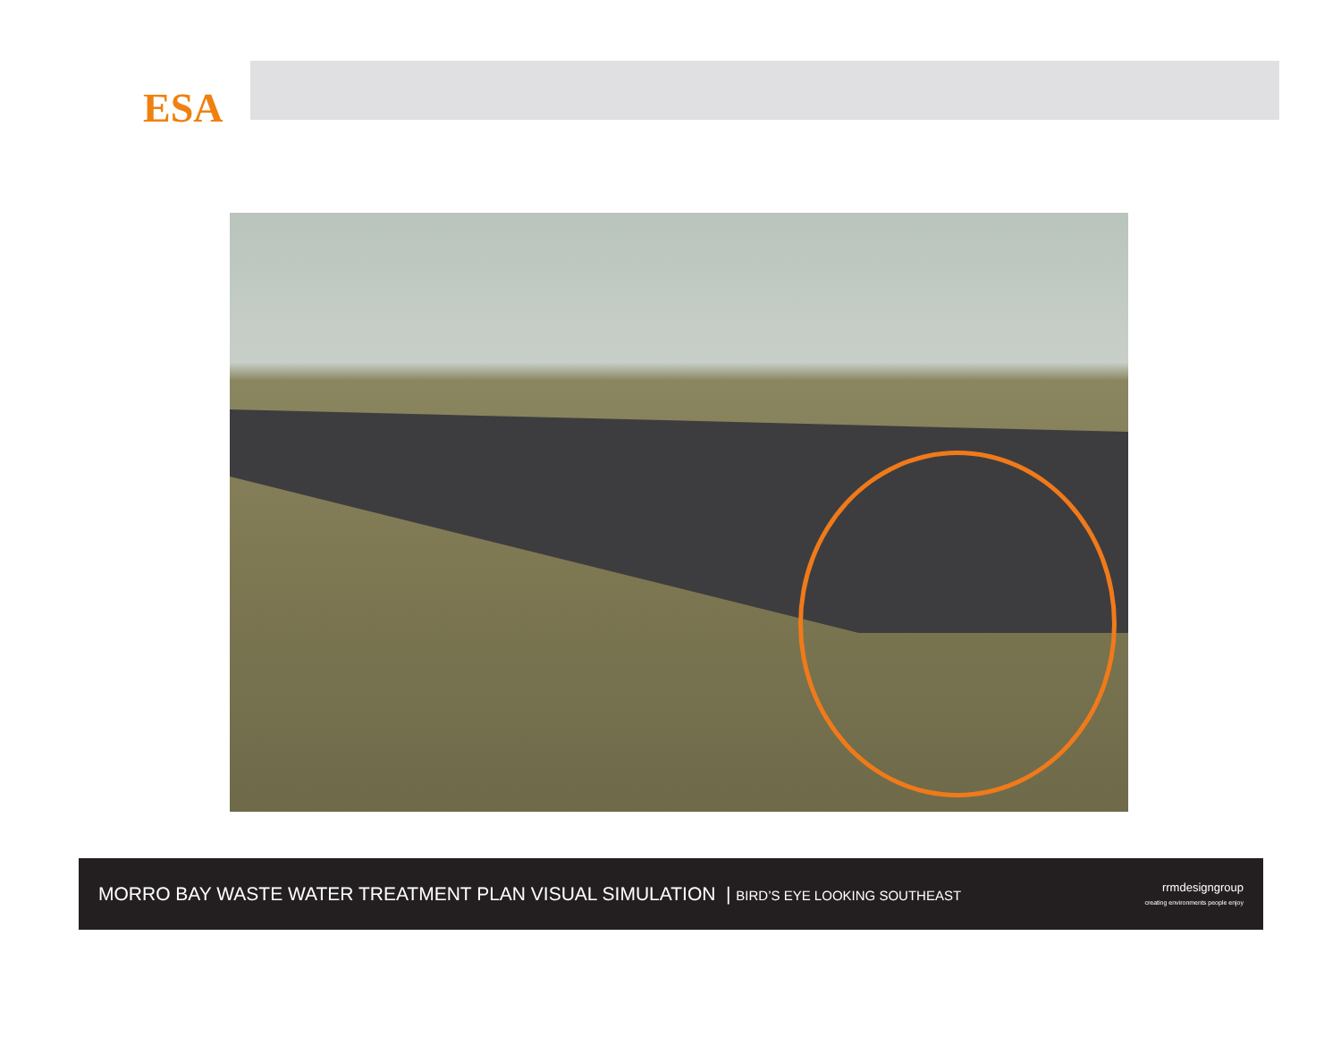ESA
MORRO BAY WASTE WATER TREATMENT PLAN VISUAL SIMULATION | BIRD’S EYE LOOKING SOUTHEAST
rrmdesigngroup
creating environments people enjoy